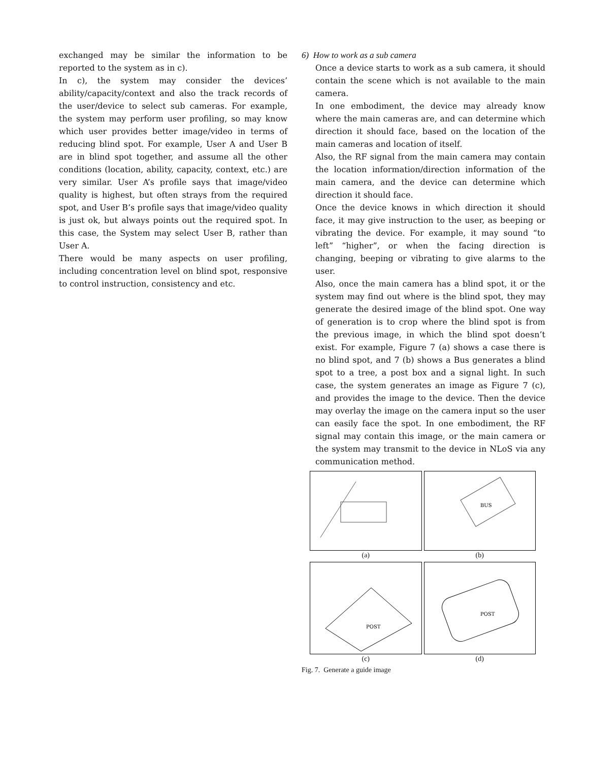exchanged may be similar the information to be reported to the system as in c).
In c), the system may consider the devices’ ability/capacity/context and also the track records of the user/device to select sub cameras. For example, the system may perform user profiling, so may know which user provides better image/video in terms of reducing blind spot. For example, User A and User B are in blind spot together, and assume all the other conditions (location, ability, capacity, context, etc.) are very similar. User A’s profile says that image/video quality is highest, but often strays from the required spot, and User B’s profile says that image/video quality is just ok, but always points out the required spot. In this case, the System may select User B, rather than User A.
There would be many aspects on user profiling, including concentration level on blind spot, responsive to control instruction, consistency and etc.
6) How to work as a sub camera
Once a device starts to work as a sub camera, it should contain the scene which is not available to the main camera.
In one embodiment, the device may already know where the main cameras are, and can determine which direction it should face, based on the location of the main cameras and location of itself.
Also, the RF signal from the main camera may contain the location information/direction information of the main camera, and the device can determine which direction it should face.
Once the device knows in which direction it should face, it may give instruction to the user, as beeping or vibrating the device. For example, it may sound “to left” “higher”, or when the facing direction is changing, beeping or vibrating to give alarms to the user.
Also, once the main camera has a blind spot, it or the system may find out where is the blind spot, they may generate the desired image of the blind spot. One way of generation is to crop where the blind spot is from the previous image, in which the blind spot doesn’t exist. For example, Figure 7 (a) shows a case there is no blind spot, and 7 (b) shows a Bus generates a blind spot to a tree, a post box and a signal light. In such case, the system generates an image as Figure 7 (c), and provides the image to the device. Then the device may overlay the image on the camera input so the user can easily face the spot. In one embodiment, the RF signal may contain this image, or the main camera or the system may transmit to the device in NLoS via any communication method.
(a)
BUS
(b)
POST
(c)
POST
(d)
Fig. 7. Generate a guide image